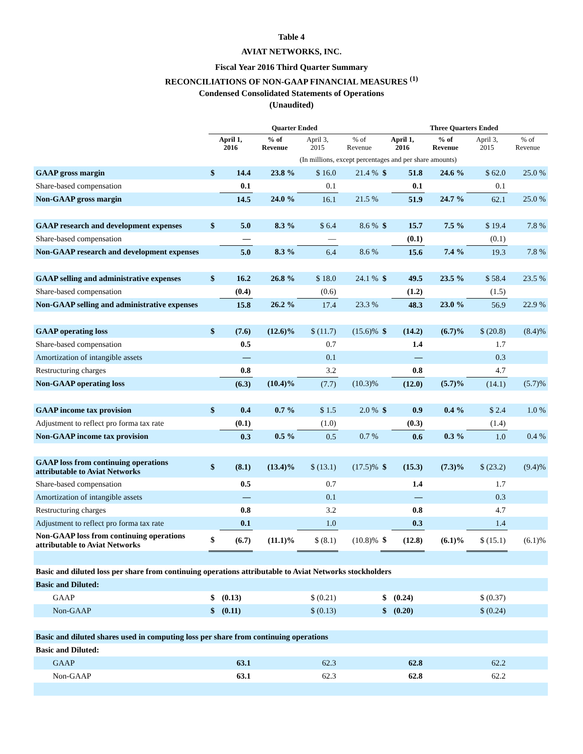Table 4
AVIAT NETWORKS, INC.
Fiscal Year 2016 Third Quarter Summary
RECONCILIATIONS OF NON-GAAP FINANCIAL MEASURES <sup>(1)</sup>
Condensed Consolidated Statements of Operations
(Unaudited)
| | Quarter Ended | | | | | Three Quarters Ended | | | | |
| --- | --- | --- | --- | --- | --- | --- | --- | --- | --- | --- |
| | April 1, 2016 | | % of Revenue | April 3, 2015 | % of Revenue | April 1, 2016 | | % of Revenue | April 3, 2015 | % of Revenue |
| | (In millions, except percentages and per share amounts) | | | | | | | | | |
| GAAP gross margin | $ | 14.4 | 23.8 % | $ 16.0 | 21.4 % | $ | 51.8 | 24.6 % | $ 62.0 | 25.0 % |
| Share-based compensation | | 0.1 | | 0.1 | | | 0.1 | | 0.1 | |
| Non-GAAP gross margin | | 14.5 | 24.0 % | 16.1 | 21.5 % | | 51.9 | 24.7 % | 62.1 | 25.0 % |
| GAAP research and development expenses | $ | 5.0 | 8.3 % | $ 6.4 | 8.6 % | $ | 15.7 | 7.5 % | $ 19.4 | 7.8 % |
| Share-based compensation | | — | | — | | | (0.1) | | (0.1) | |
| Non-GAAP research and development expenses | | 5.0 | 8.3 % | 6.4 | 8.6 % | | 15.6 | 7.4 % | 19.3 | 7.8 % |
| GAAP selling and administrative expenses | $ | 16.2 | 26.8 % | $ 18.0 | 24.1 % | $ | 49.5 | 23.5 % | $ 58.4 | 23.5 % |
| Share-based compensation | | (0.4) | | (0.6) | | | (1.2) | | (1.5) | |
| Non-GAAP selling and administrative expenses | | 15.8 | 26.2 % | 17.4 | 23.3 % | | 48.3 | 23.0 % | 56.9 | 22.9 % |
| GAAP operating loss | $ | (7.6) | (12.6)% | $ (11.7) | (15.6)% | $ | (14.2) | (6.7)% | $ (20.8) | (8.4)% |
| Share-based compensation | | 0.5 | | 0.7 | | | 1.4 | | 1.7 | |
| Amortization of intangible assets | | — | | 0.1 | | | — | | 0.3 | |
| Restructuring charges | | 0.8 | | 3.2 | | | 0.8 | | 4.7 | |
| Non-GAAP operating loss | | (6.3) | (10.4)% | (7.7) | (10.3)% | | (12.0) | (5.7)% | (14.1) | (5.7)% |
| GAAP income tax provision | $ | 0.4 | 0.7 % | $ 1.5 | 2.0 % | $ | 0.9 | 0.4 % | $ 2.4 | 1.0 % |
| Adjustment to reflect pro forma tax rate | | (0.1) | | (1.0) | | | (0.3) | | (1.4) | |
| Non-GAAP income tax provision | | 0.3 | 0.5 % | 0.5 | 0.7 % | | 0.6 | 0.3 % | 1.0 | 0.4 % |
| GAAP loss from continuing operations attributable to Aviat Networks | $ | (8.1) | (13.4)% | $ (13.1) | (17.5)% | $ | (15.3) | (7.3)% | $ (23.2) | (9.4)% |
| Share-based compensation | | 0.5 | | 0.7 | | | 1.4 | | 1.7 | |
| Amortization of intangible assets | | — | | 0.1 | | | — | | 0.3 | |
| Restructuring charges | | 0.8 | | 3.2 | | | 0.8 | | 4.7 | |
| Adjustment to reflect pro forma tax rate | | 0.1 | | 1.0 | | | 0.3 | | 1.4 | |
| Non-GAAP loss from continuing operations attributable to Aviat Networks | $ | (6.7) | (11.1)% | $ (8.1) | (10.8)% | $ | (12.8) | (6.1)% | $ (15.1) | (6.1)% |
| Basic and diluted loss per share from continuing operations attributable to Aviat Networks stockholders | | | | | | | | | | |
| Basic and Diluted: | | | | | | | | | | |
| GAAP | $ | (0.13) | | $ (0.21) | | $ | (0.24) | | $ (0.37) | |
| Non-GAAP | $ | (0.11) | | $ (0.13) | | $ | (0.20) | | $ (0.24) | |
| Basic and diluted shares used in computing loss per share from continuing operations | | | | | | | | | | |
| Basic and Diluted: | | | | | | | | | | |
| GAAP | | 63.1 | | 62.3 | | | 62.8 | | 62.2 | |
| Non-GAAP | | 63.1 | | 62.3 | | | 62.8 | | 62.2 | |